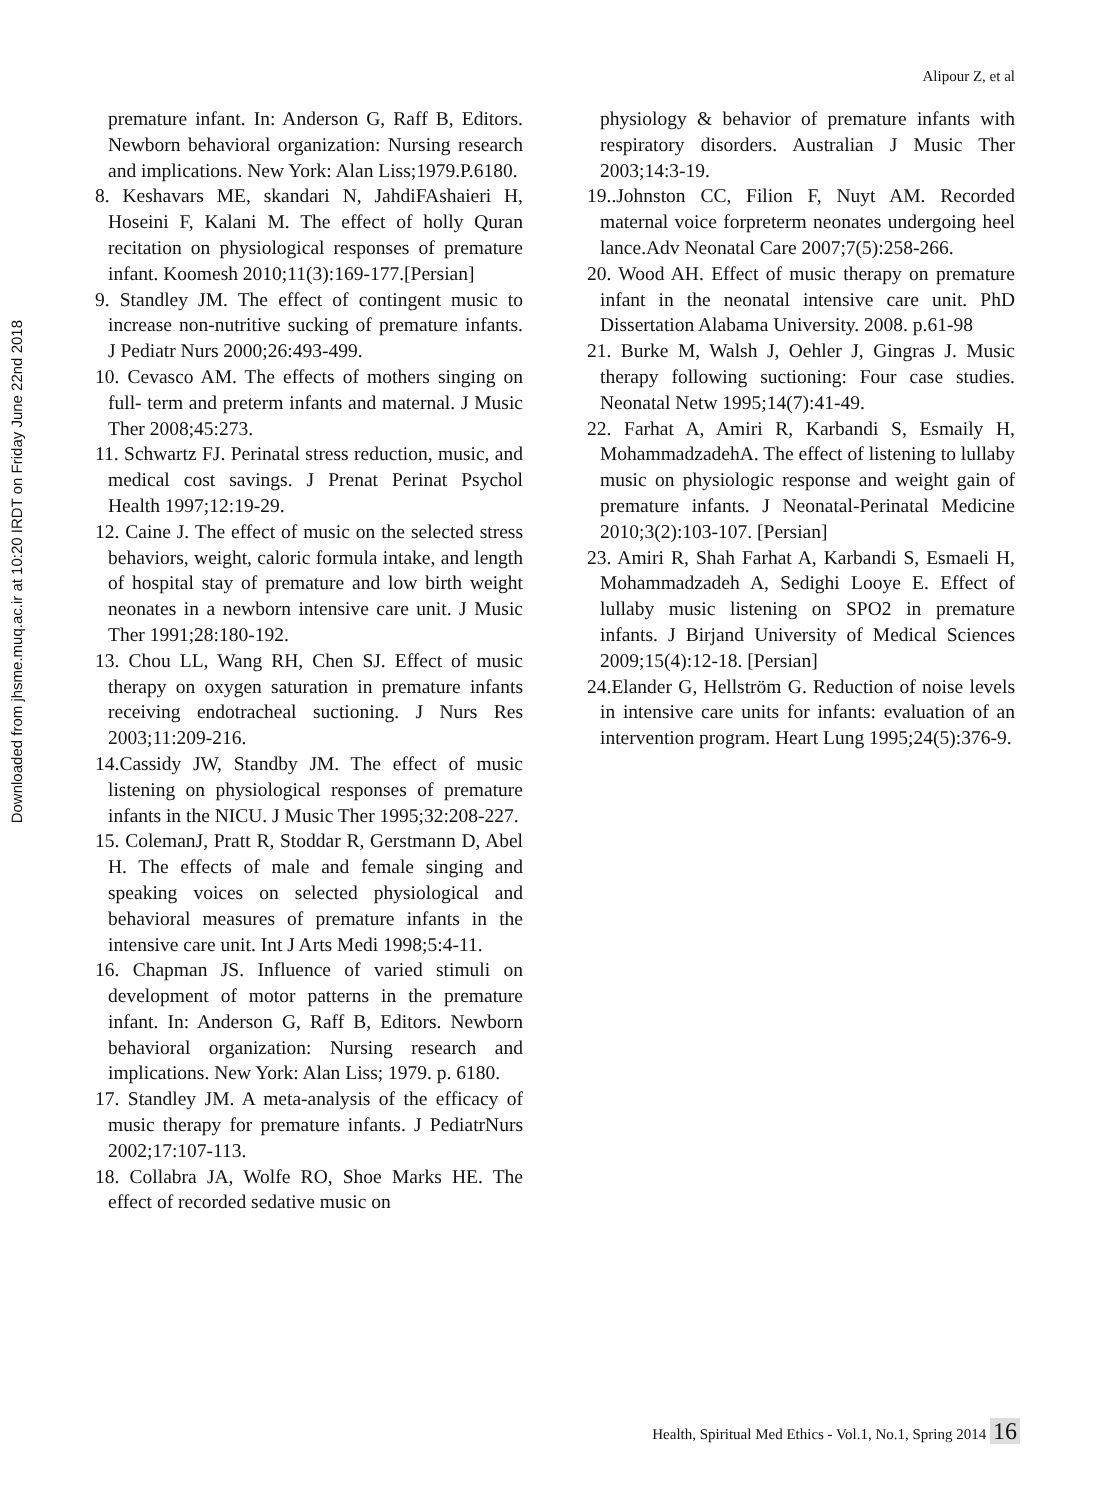Downloaded from jhsme.muq.ac.ir at 10:20 IRDT on Friday June 22nd 2018
Alipour Z, et al
premature infant. In: Anderson G, Raff B, Editors. Newborn behavioral organization: Nursing research and implications. New York: Alan Liss;1979.P.6180.
8. Keshavars ME, skandari N, JahdiFAshaieri H, Hoseini F, Kalani M. The effect of holly Quran recitation on physiological responses of premature infant. Koomesh 2010;11(3):169-177.[Persian]
9. Standley JM. The effect of contingent music to increase non-nutritive sucking of premature infants. J Pediatr Nurs 2000;26:493-499.
10. Cevasco AM. The effects of mothers singing on full- term and preterm infants and maternal. J Music Ther 2008;45:273.
11. Schwartz FJ. Perinatal stress reduction, music, and medical cost savings. J Prenat Perinat Psychol Health 1997;12:19-29.
12. Caine J. The effect of music on the selected stress behaviors, weight, caloric formula intake, and length of hospital stay of premature and low birth weight neonates in a newborn intensive care unit. J Music Ther 1991;28:180-192.
13. Chou LL, Wang RH, Chen SJ. Effect of music therapy on oxygen saturation in premature infants receiving endotracheal suctioning. J Nurs Res 2003;11:209-216.
14.Cassidy JW, Standby JM. The effect of music listening on physiological responses of premature infants in the NICU. J Music Ther 1995;32:208-227.
15. ColemanJ, Pratt R, Stoddar R, Gerstmann D, Abel H. The effects of male and female singing and speaking voices on selected physiological and behavioral measures of premature infants in the intensive care unit. Int J Arts Medi 1998;5:4-11.
16. Chapman JS. Influence of varied stimuli on development of motor patterns in the premature infant. In: Anderson G, Raff B, Editors. Newborn behavioral organization: Nursing research and implications. New York: Alan Liss; 1979. p. 6180.
17. Standley JM. A meta-analysis of the efficacy of music therapy for premature infants. J PediatrNurs 2002;17:107-113.
18. Collabra JA, Wolfe RO, Shoe Marks HE. The effect of recorded sedative music on
physiology & behavior of premature infants with respiratory disorders. Australian J Music Ther 2003;14:3-19.
19..Johnston CC, Filion F, Nuyt AM. Recorded maternal voice forpreterm neonates undergoing heel lance.Adv Neonatal Care 2007;7(5):258-266.
20. Wood AH. Effect of music therapy on premature infant in the neonatal intensive care unit. PhD Dissertation Alabama University. 2008. p.61-98
21. Burke M, Walsh J, Oehler J, Gingras J. Music therapy following suctioning: Four case studies. Neonatal Netw 1995;14(7):41-49.
22. Farhat A, Amiri R, Karbandi S, Esmaily H, MohammadzadehA. The effect of listening to lullaby music on physiologic response and weight gain of premature infants. J Neonatal-Perinatal Medicine 2010;3(2):103-107. [Persian]
23. Amiri R, Shah Farhat A, Karbandi S, Esmaeli H, Mohammadzadeh A, Sedighi Looye E. Effect of lullaby music listening on SPO2 in premature infants. J Birjand University of Medical Sciences 2009;15(4):12-18. [Persian]
24.Elander G, Hellström G. Reduction of noise levels in intensive care units for infants: evaluation of an intervention program. Heart Lung 1995;24(5):376-9.
Health, Spiritual Med Ethics - Vol.1, No.1, Spring 2014 16